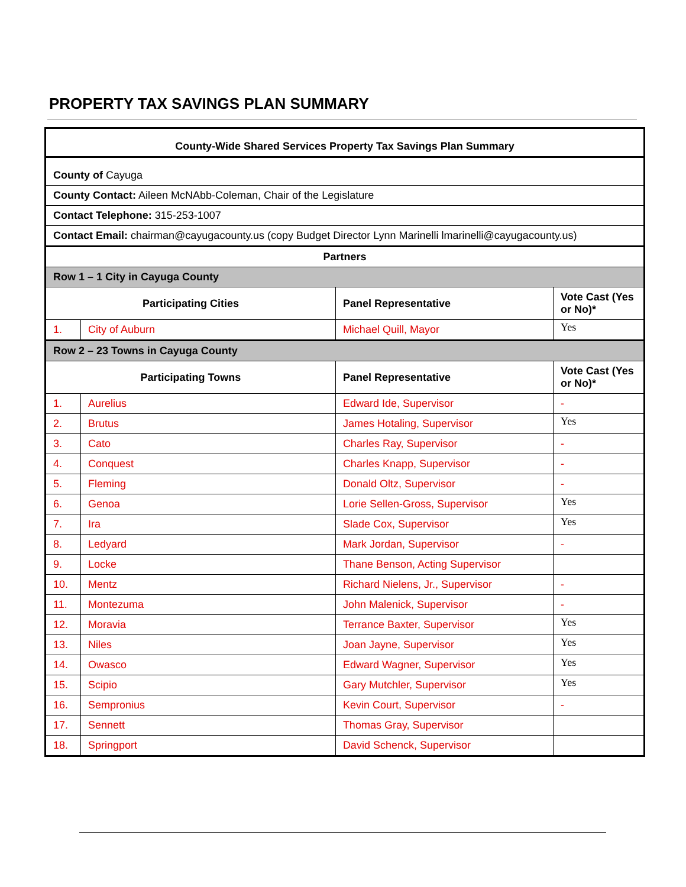PROPERTY TAX SAVINGS PLAN SUMMARY
| County-Wide Shared Services Property Tax Savings Plan Summary | | | |
| County of Cayuga | | | |
| County Contact: Aileen McNAbb-Coleman, Chair of the Legislature | | | |
| Contact Telephone: 315-253-1007 | | | |
| Contact Email: chairman@cayugacounty.us (copy Budget Director Lynn Marinelli lmarinelli@cayugacounty.us) | | | |
| Partners | | | |
| Row 1 – 1 City in Cayuga County | | | |
| Participating Cities | | Panel Representative | Vote Cast (Yes or No)* |
| 1. | City of Auburn | Michael Quill, Mayor | Yes |
| Row 2 – 23 Towns in Cayuga County | | | |
| Participating Towns | | Panel Representative | Vote Cast (Yes or No)* |
| 1. | Aurelius | Edward Ide, Supervisor | - |
| 2. | Brutus | James Hotaling, Supervisor | Yes |
| 3. | Cato | Charles Ray, Supervisor | - |
| 4. | Conquest | Charles Knapp, Supervisor | - |
| 5. | Fleming | Donald Oltz, Supervisor | - |
| 6. | Genoa | Lorie Sellen-Gross, Supervisor | Yes |
| 7. | Ira | Slade Cox, Supervisor | Yes |
| 8. | Ledyard | Mark Jordan, Supervisor | - |
| 9. | Locke | Thane Benson, Acting Supervisor | |
| 10. | Mentz | Richard Nielens, Jr., Supervisor | - |
| 11. | Montezuma | John Malenick, Supervisor | - |
| 12. | Moravia | Terrance Baxter, Supervisor | Yes |
| 13. | Niles | Joan Jayne, Supervisor | Yes |
| 14. | Owasco | Edward Wagner, Supervisor | Yes |
| 15. | Scipio | Gary Mutchler, Supervisor | Yes |
| 16. | Sempronius | Kevin Court, Supervisor | - |
| 17. | Sennett | Thomas Gray, Supervisor | |
| 18. | Springport | David Schenck, Supervisor | |